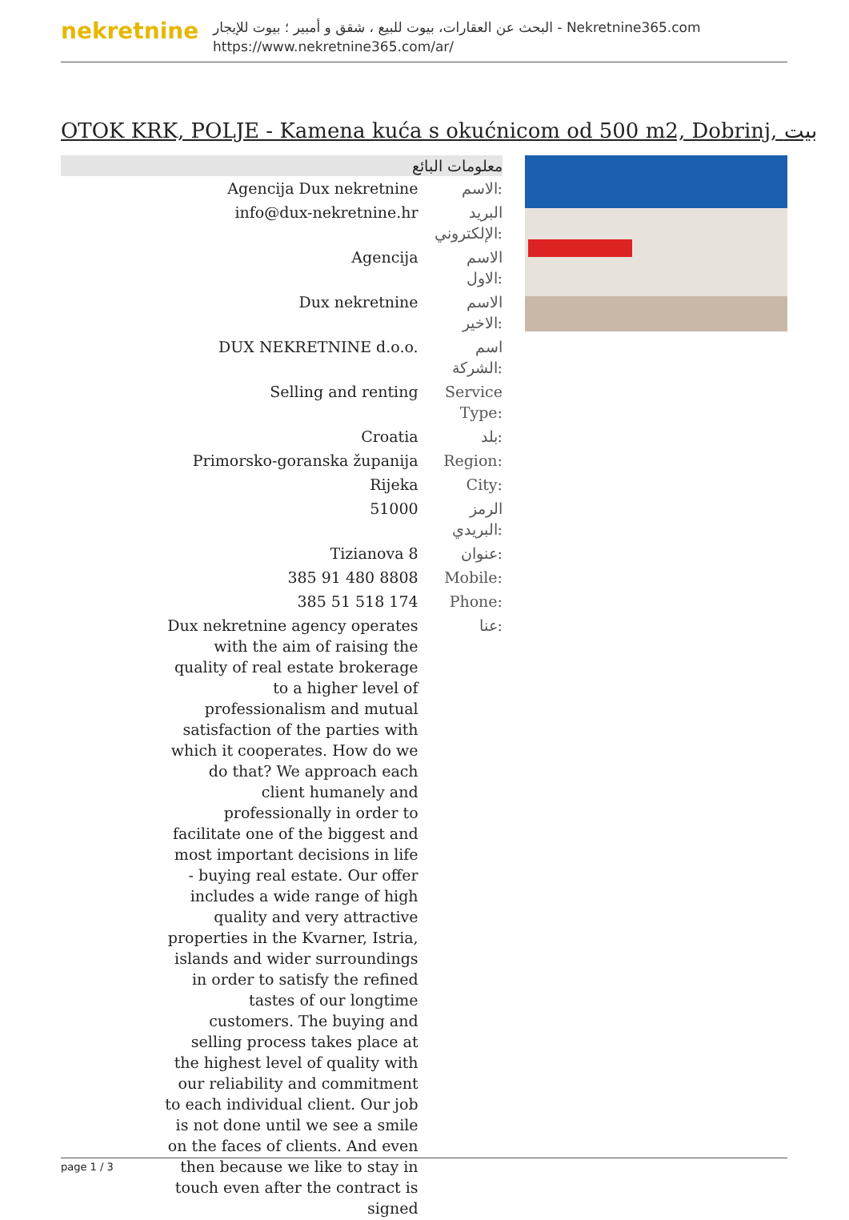nekretnine
البحث عن العقارات، بيوت للبيع ، شقق و أمبير ؛ بيوت للإيجار - Nekretnine365.com
https://www.nekretnine365.com/ar/
OTOK KRK, POLJE - Kamena kuća s okućnicom od 500 m2, Dobrinj, بيت
معلومات البائع
| Agencija Dux nekretnine | الاسم: |
| info@dux-nekretnine.hr | البريد الإلكتروني: |
| Agencija | الاسم الاول: |
| Dux nekretnine | الاسم الاخير: |
| DUX NEKRETNINE d.o.o. | اسم الشركة: |
| Selling and renting | Service Type: |
| Croatia | بلد: |
| Primorsko-goranska županija | Region: |
| Rijeka | City: |
| 51000 | الرمز البريدي: |
| Tizianova 8 | عنوان: |
| 385 91 480 8808 | Mobile: |
| 385 51 518 174 | Phone: |
| Dux nekretnine agency operates with the aim of raising the quality of real estate brokerage to a higher level of professionalism and mutual satisfaction of the parties with which it cooperates. How do we do that? We approach each client humanely and professionally in order to facilitate one of the biggest and most important decisions in life - buying real estate. Our offer includes a wide range of high quality and very attractive properties in the Kvarner, Istria, islands and wider surroundings in order to satisfy the refined tastes of our longtime customers. The buying and selling process takes place at the highest level of quality with our reliability and commitment to each individual client. Our job is not done until we see a smile on the faces of clients. And even then because we like to stay in touch even after the contract is signed | عنا: |
page 1 / 3